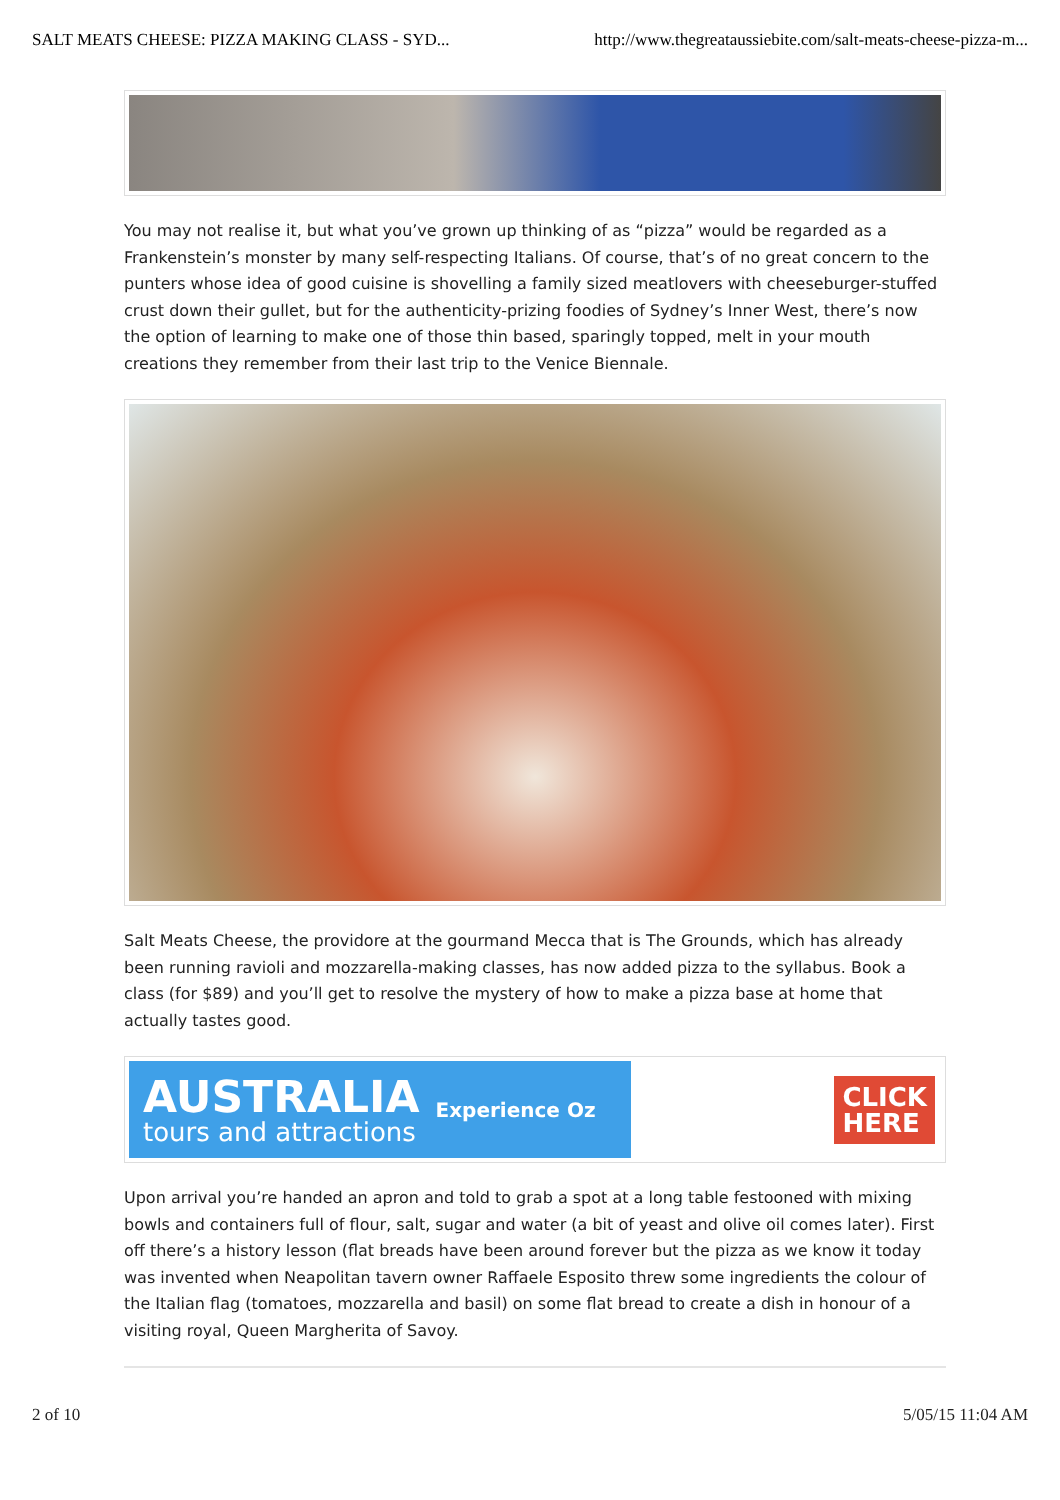SALT MEATS CHEESE: PIZZA MAKING CLASS - SYD... http://www.thegreataussiebite.com/salt-meats-cheese-pizza-m...
You may not realise it, but what you’ve grown up thinking of as “pizza” would be regarded as a Frankenstein’s monster by many self-respecting Italians. Of course, that’s of no great concern to the punters whose idea of good cuisine is shovelling a family sized meatlovers with cheeseburger-stuffed crust down their gullet, but for the authenticity-prizing foodies of Sydney’s Inner West, there’s now the option of learning to make one of those thin based, sparingly topped, melt in your mouth creations they remember from their last trip to the Venice Biennale.
Salt Meats Cheese, the providore at the gourmand Mecca that is The Grounds, which has already been running ravioli and mozzarella-making classes, has now added pizza to the syllabus. Book a class (for $89) and you’ll get to resolve the mystery of how to make a pizza base at home that actually tastes good.
AUSTRALIA
tours and attractions
Experience Oz
CLICK
HERE
Upon arrival you’re handed an apron and told to grab a spot at a long table festooned with mixing bowls and containers full of flour, salt, sugar and water (a bit of yeast and olive oil comes later). First off there’s a history lesson (flat breads have been around forever but the pizza as we know it today was invented when Neapolitan tavern owner Raffaele Esposito threw some ingredients the colour of the Italian flag (tomatoes, mozzarella and basil) on some flat bread to create a dish in honour of a visiting royal, Queen Margherita of Savoy.
2 of 10 5/05/15 11:04 AM